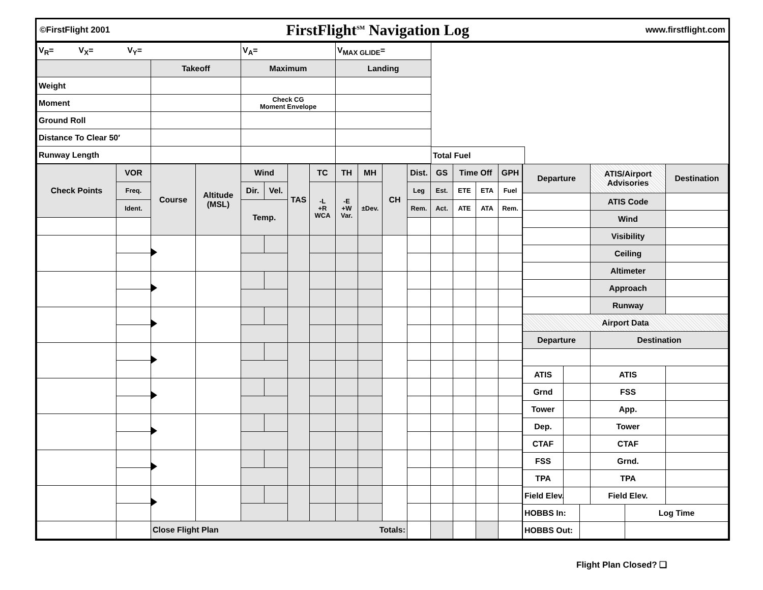©FirstFlight 2001 FirstFlight<sup>SM</sup> Navigation Log www.firstflight.com
| V<sub>R</sub>= V<sub>X</sub>= V<sub>Y</sub>= | | V<sub>A</sub>= | V<sub>MAX GLIDE</sub>= | |
| | Takeoff | Maximum | Landing | |
| Weight | | | | |
| Moment | | Check CG Moment Envelope | | |
| Ground Roll | | | | |
| Distance To Clear 50′ | | | | |
| Runway Length | | | | |
Total Fuel
| Check Points | VOR | Course | Altitude (MSL) | Wind | | TAS | TC | TH | MH | CH | Dist. | GS | Time Off | | GPH | |
| | Freq. | | | Dir. | Vel. | | -L +R WCA | -E +W Var. | ±Dev. | | Leg | Est. | ETE | ETA | Fuel | |
| | Ident. | | | Temp. | | | | | | | Rem. | Act. | ATE | ATA | Rem. | |
| | | Close Flight Plan Totals: | | | | | | | | | | | | | | |
| Departure | | | ATIS/Airport Advisories | | Destination |
| | | | ATIS Code | | |
| | | | Wind | | |
| | | | Visibility | | |
| | | | Ceiling | | |
| | | | Altimeter | | |
| | | | Approach | | |
| | | | Runway | | |
| Airport Data | | | | | |
| Departure | | | Destination | | |
| ATIS | | | ATIS | | |
| Grnd | | | FSS | | |
| Tower | | | App. | | |
| Dep. | | | Tower | | |
| CTAF | | | CTAF | | |
| FSS | | | Grnd. | | |
| TPA | | | TPA | | |
| Field Elev. | | | Field Elev. | | |
| HOBBS In: | | | | Log Time | |
| HOBBS Out: | | | | | |
Flight Plan Closed? ❑